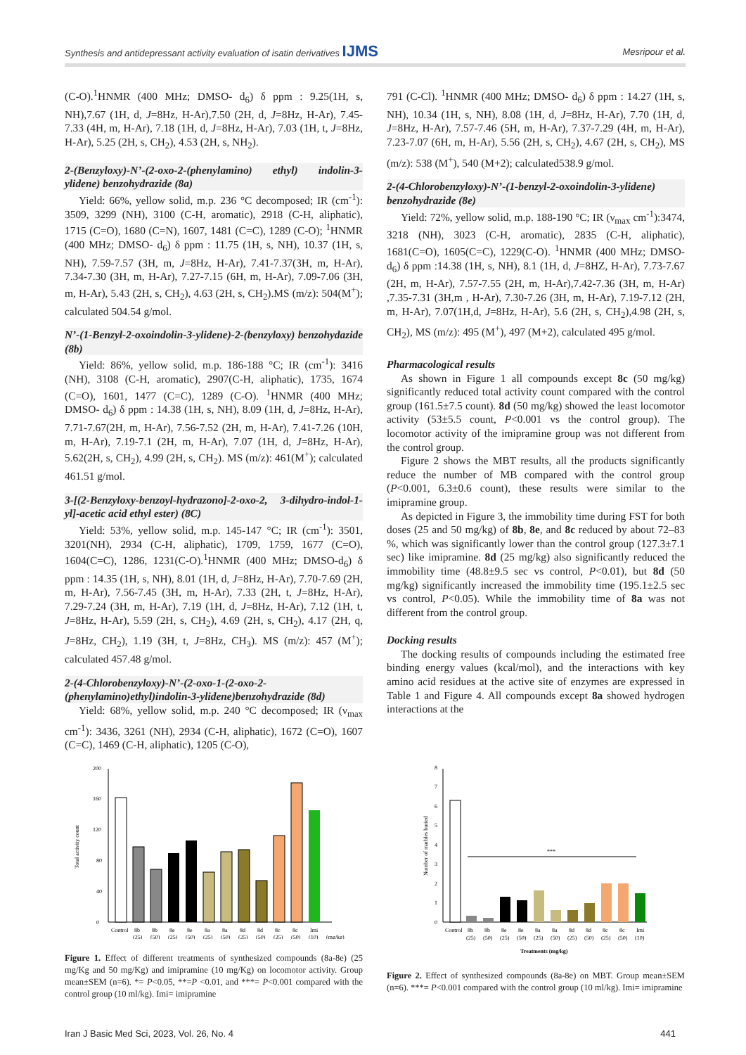Synthesis and antidepressant activity evaluation of isatin derivatives IJMS Mesripour et al.
(C-O).<sup>1</sup>HNMR (400 MHz; DMSO- d<sub>6</sub>) δ ppm : 9.25(1H, s, NH),7.67 (1H, d, J=8Hz, H-Ar),7.50 (2H, d, J=8Hz, H-Ar), 7.45-7.33 (4H, m, H-Ar), 7.18 (1H, d, J=8Hz, H-Ar), 7.03 (1H, t, J=8Hz, H-Ar), 5.25 (2H, s, CH<sub>2</sub>), 4.53 (2H, s, NH<sub>2</sub>).
2-(Benzyloxy)-N’-(2-oxo-2-(phenylamino) ethyl) indolin-3-ylidene) benzohydrazide (8a)
Yield: 66%, yellow solid, m.p. 236 °C decomposed; IR (cm<sup>-1</sup>): 3509, 3299 (NH), 3100 (C-H, aromatic), 2918 (C-H, aliphatic), 1715 (C=O), 1680 (C=N), 1607, 1481 (C=C), 1289 (C-O); <sup>1</sup>HNMR (400 MHz; DMSO- d<sub>6</sub>) δ ppm : 11.75 (1H, s, NH), 10.37 (1H, s, NH), 7.59-7.57 (3H, m, J=8Hz, H-Ar), 7.41-7.37(3H, m, H-Ar), 7.34-7.30 (3H, m, H-Ar), 7.27-7.15 (6H, m, H-Ar), 7.09-7.06 (3H, m, H-Ar), 5.43 (2H, s, CH<sub>2</sub>), 4.63 (2H, s, CH<sub>2</sub>).MS (m/z): 504(M<sup>+</sup>); calculated 504.54 g/mol.
N’-(1-Benzyl-2-oxoindolin-3-ylidene)-2-(benzyloxy) benzohydazide (8b)
Yield: 86%, yellow solid, m.p. 186-188 °C; IR (cm<sup>-1</sup>): 3416 (NH), 3108 (C-H, aromatic), 2907(C-H, aliphatic), 1735, 1674 (C=O), 1601, 1477 (C=C), 1289 (C-O). <sup>1</sup>HNMR (400 MHz; DMSO- d<sub>6</sub>) δ ppm : 14.38 (1H, s, NH), 8.09 (1H, d, J=8Hz, H-Ar), 7.71-7.67(2H, m, H-Ar), 7.56-7.52 (2H, m, H-Ar), 7.41-7.26 (10H, m, H-Ar), 7.19-7.1 (2H, m, H-Ar), 7.07 (1H, d, J=8Hz, H-Ar), 5.62(2H, s, CH<sub>2</sub>), 4.99 (2H, s, CH<sub>2</sub>). MS (m/z): 461(M<sup>+</sup>); calculated 461.51 g/mol.
3-[(2-Benzyloxy-benzoyl-hydrazono]-2-oxo-2, 3-dihydro-indol-1-yl]-acetic acid ethyl ester) (8C)
Yield: 53%, yellow solid, m.p. 145-147 °C; IR (cm<sup>-1</sup>): 3501, 3201(NH), 2934 (C-H, aliphatic), 1709, 1759, 1677 (C=O), 1604(C=C), 1286, 1231(C-O).<sup>1</sup>HNMR (400 MHz; DMSO-d<sub>6</sub>) δ ppm : 14.35 (1H, s, NH), 8.01 (1H, d, J=8Hz, H-Ar), 7.70-7.69 (2H, m, H-Ar), 7.56-7.45 (3H, m, H-Ar), 7.33 (2H, t, J=8Hz, H-Ar), 7.29-7.24 (3H, m, H-Ar), 7.19 (1H, d, J=8Hz, H-Ar), 7.12 (1H, t, J=8Hz, H-Ar), 5.59 (2H, s, CH<sub>2</sub>), 4.69 (2H, s, CH<sub>2</sub>), 4.17 (2H, q, J=8Hz, CH<sub>2</sub>), 1.19 (3H, t, J=8Hz, CH<sub>3</sub>). MS (m/z): 457 (M<sup>+</sup>); calculated 457.48 g/mol.
2-(4-Chlorobenzyloxy)-N’-(2-oxo-1-(2-oxo-2-(phenylamino)ethyl)indolin-3-ylidene)benzohydrazide (8d)
Yield: 68%, yellow solid, m.p. 240 °C decomposed; IR (ν<sub>max</sub> cm<sup>-1</sup>): 3436, 3261 (NH), 2934 (C-H, aliphatic), 1672 (C=O), 1607 (C=C), 1469 (C-H, aliphatic), 1205 (C-O),
791 (C-Cl). <sup>1</sup>HNMR (400 MHz; DMSO- d<sub>6</sub>) δ ppm : 14.27 (1H, s, NH), 10.34 (1H, s, NH), 8.08 (1H, d, J=8Hz, H-Ar), 7.70 (1H, d, J=8Hz, H-Ar), 7.57-7.46 (5H, m, H-Ar), 7.37-7.29 (4H, m, H-Ar), 7.23-7.07 (6H, m, H-Ar), 5.56 (2H, s, CH<sub>2</sub>), 4.67 (2H, s, CH<sub>2</sub>), MS (m/z): 538 (M<sup>+</sup>), 540 (M+2); calculated538.9 g/mol.
2-(4-Chlorobenzyloxy)-N’-(1-benzyl-2-oxoindolin-3-ylidene) benzohydrazide (8e)
Yield: 72%, yellow solid, m.p. 188-190 °C; IR (ν<sub>max</sub> cm<sup>-1</sup>):3474, 3218 (NH), 3023 (C-H, aromatic), 2835 (C-H, aliphatic), 1681(C=O), 1605(C=C), 1229(C-O). <sup>1</sup>HNMR (400 MHz; DMSO- d<sub>6</sub>) δ ppm :14.38 (1H, s, NH), 8.1 (1H, d, J=8HZ, H-Ar), 7.73-7.67 (2H, m, H-Ar), 7.57-7.55 (2H, m, H-Ar),7.42-7.36 (3H, m, H-Ar) ,7.35-7.31 (3H,m , H-Ar), 7.30-7.26 (3H, m, H-Ar), 7.19-7.12 (2H, m, H-Ar), 7.07(1H,d, J=8Hz, H-Ar), 5.6 (2H, s, CH<sub>2</sub>),4.98 (2H, s, CH<sub>2</sub>), MS (m/z): 495 (M<sup>+</sup>), 497 (M+2), calculated 495 g/mol.
Pharmacological results
As shown in Figure 1 all compounds except 8c (50 mg/kg) significantly reduced total activity count compared with the control group (161.5±7.5 count). 8d (50 mg/kg) showed the least locomotor activity (53±5.5 count, P<0.001 vs the control group). The locomotor activity of the imipramine group was not different from the control group.
Figure 2 shows the MBT results, all the products significantly reduce the number of MB compared with the control group (P<0.001, 6.3±0.6 count), these results were similar to the imipramine group.
As depicted in Figure 3, the immobility time during FST for both doses (25 and 50 mg/kg) of 8b, 8e, and 8c reduced by about 72–83 %, which was significantly lower than the control group (127.3±7.1 sec) like imipramine. 8d (25 mg/kg) also significantly reduced the immobility time (48.8±9.5 sec vs control, P<0.01), but 8d (50 mg/kg) significantly increased the immobility time (195.1±2.5 sec vs control, P<0.05). While the immobility time of 8a was not different from the control group.
Docking results
The docking results of compounds including the estimated free binding energy values (kcal/mol), and the interactions with key amino acid residues at the active site of enzymes are expressed in Table 1 and Figure 4. All compounds except 8a showed hydrogen interactions at the
0
40
80
120
160
200
Total activity count
Control
8b
8b
8e
8e
8a
8a
8d
8d
8c
8c
Imi
(25)
(50)
(25)
(50)
(25)
(50)
(25)
(50)
(25)
(50)
(10)
(mg/kg)
Figure 1. Effect of different treatments of synthesized compounds (8a-8e) (25 mg/Kg and 50 mg/Kg) and imipramine (10 mg/Kg) on locomotor activity. Group mean±SEM (n=6). *= P<0.05, **=P <0.01, and ***= P<0.001 compared with the control group (10 ml/kg). Imi= imipramine
0
1
2
3
4
5
6
7
8
Number of marbles buried
***
Control
8b
8b
8e
8e
8a
8a
8d
8d
8c
8c
Imi
(25)
(50)
(25)
(50)
(25)
(50)
(25)
(50)
(25)
(50)
(10)
Treatments (mg/kg)
Figure 2. Effect of synthesized compounds (8a-8e) on MBT. Group mean±SEM (n=6). ***= P<0.001 compared with the control group (10 ml/kg). Imi= imipramine
Iran J Basic Med Sci, 2023, Vol. 26, No. 4 441